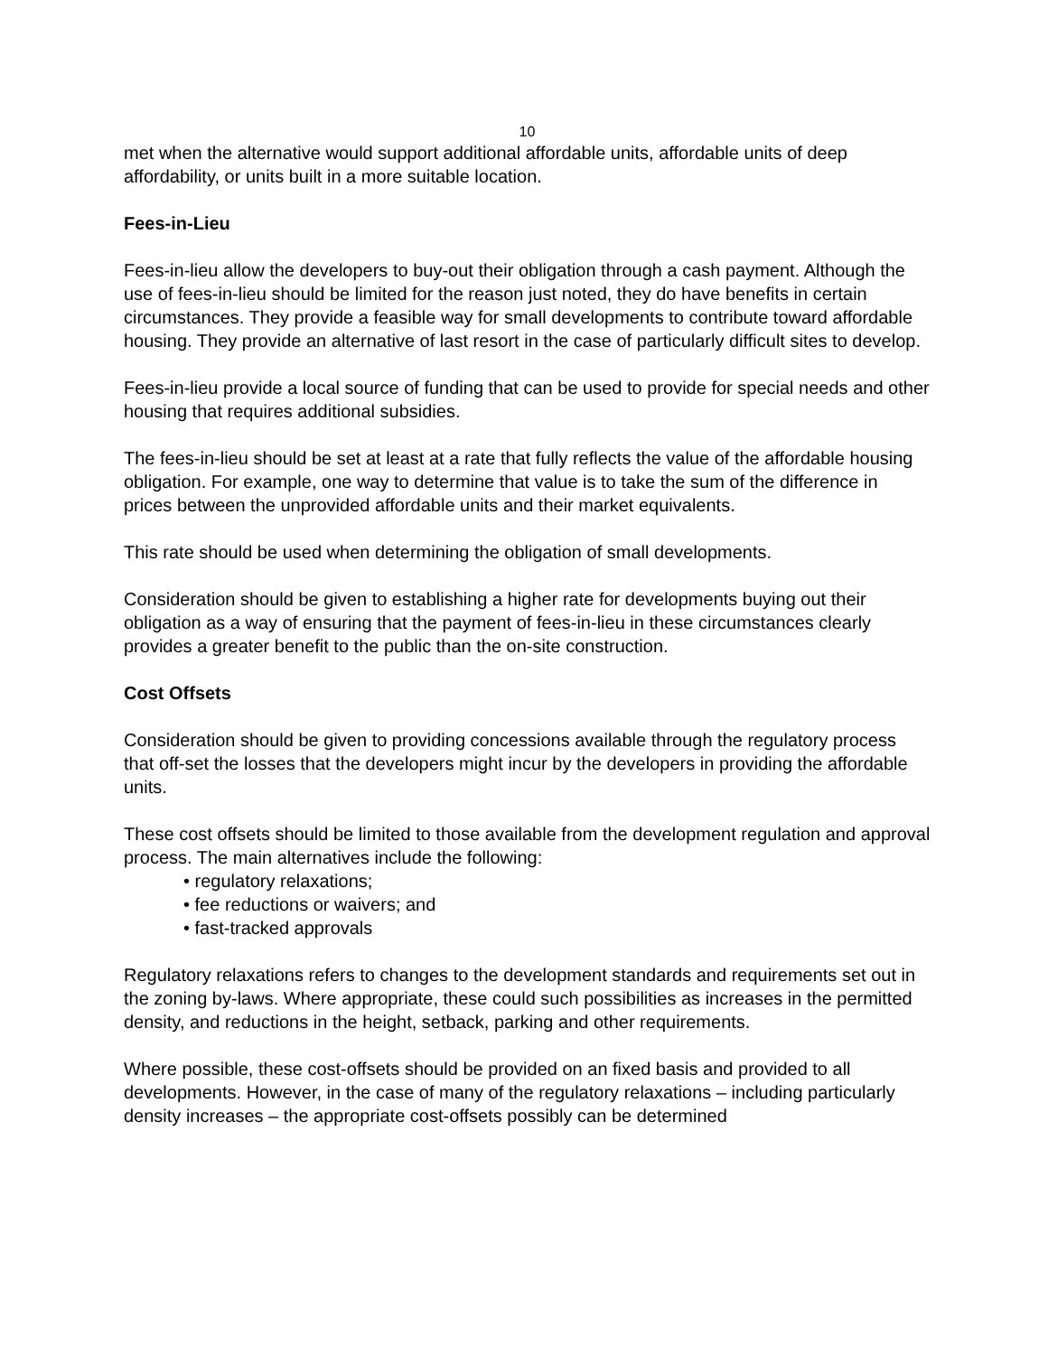10
met when the alternative would support additional affordable units, affordable units of deep affordability, or units built in a more suitable location.
Fees-in-Lieu
Fees-in-lieu allow the developers to buy-out their obligation through a cash payment. Although the use of fees-in-lieu should be limited for the reason just noted, they do have benefits in certain circumstances. They provide a feasible way for small developments to contribute toward affordable housing. They provide an alternative of last resort in the case of particularly difficult sites to develop.
Fees-in-lieu provide a local source of funding that can be used to provide for special needs and other housing that requires additional subsidies.
The fees-in-lieu should be set at least at a rate that fully reflects the value of the affordable housing obligation. For example, one way to determine that value is to take the sum of the difference in prices between the unprovided affordable units and their market equivalents.
This rate should be used when determining the obligation of small developments.
Consideration should be given to establishing a higher rate for developments buying out their obligation as a way of ensuring that the payment of fees-in-lieu in these circumstances clearly provides a greater benefit to the public than the on-site construction.
Cost Offsets
Consideration should be given to providing concessions available through the regulatory process that off-set the losses that the developers might incur by the developers in providing the affordable units.
These cost offsets should be limited to those available from the development regulation and approval process. The main alternatives include the following:
• regulatory relaxations;
• fee reductions or waivers; and
• fast-tracked approvals
Regulatory relaxations refers to changes to the development standards and requirements set out in the zoning by-laws. Where appropriate, these could such possibilities as increases in the permitted density, and reductions in the height, setback, parking and other requirements.
Where possible, these cost-offsets should be provided on an fixed basis and provided to all developments. However, in the case of many of the regulatory relaxations – including particularly density increases – the appropriate cost-offsets possibly can be determined